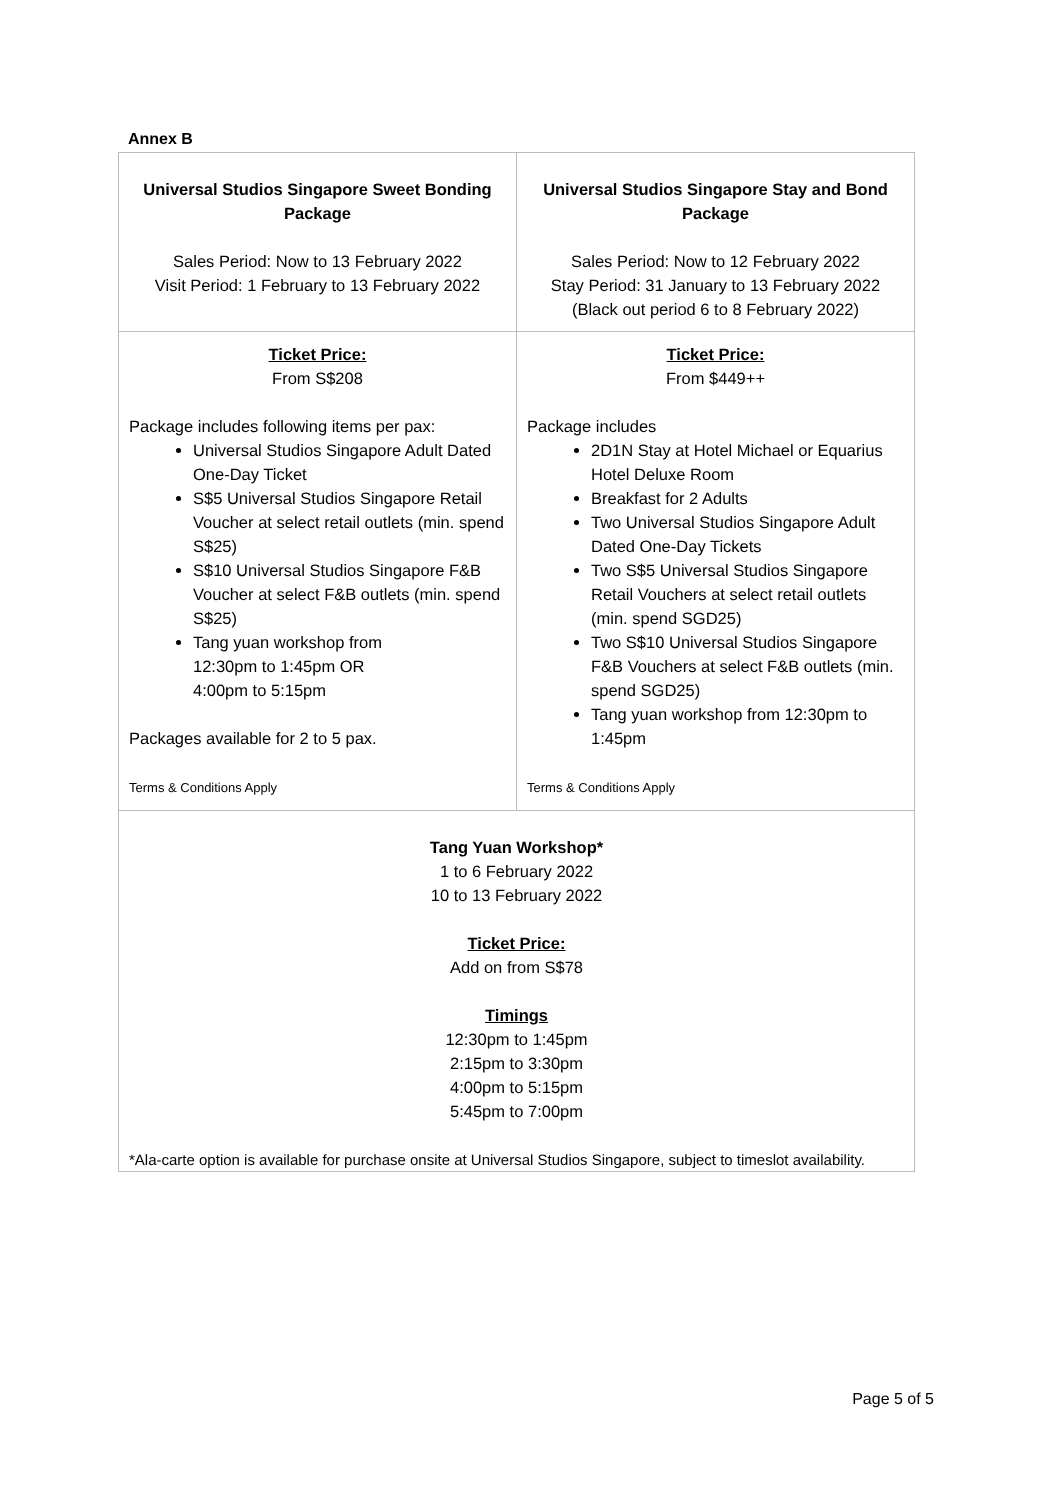Annex B
| Universal Studios Singapore Sweet Bonding Package Sales Period: Now to 13 February 2022 Visit Period: 1 February to 13 February 2022 | Universal Studios Singapore Stay and Bond Package Sales Period: Now to 12 February 2022 Stay Period: 31 January to 13 February 2022 (Black out period 6 to 8 February 2022) |
| Ticket Price: From S$208 Package includes following items per pax: Universal Studios Singapore Adult Dated One-Day Ticket S$5 Universal Studios Singapore Retail Voucher at select retail outlets (min. spend S$25) S$10 Universal Studios Singapore F&B Voucher at select F&B outlets (min. spend S$25) Tang yuan workshop from 12:30pm to 1:45pm OR 4:00pm to 5:15pm Packages available for 2 to 5 pax. Terms & Conditions Apply | Ticket Price: From $449++ Package includes 2D1N Stay at Hotel Michael or Equarius Hotel Deluxe Room Breakfast for 2 Adults Two Universal Studios Singapore Adult Dated One-Day Tickets Two S$5 Universal Studios Singapore Retail Vouchers at select retail outlets (min. spend SGD25) Two S$10 Universal Studios Singapore F&B Vouchers at select F&B outlets (min. spend SGD25) Tang yuan workshop from 12:30pm to 1:45pm Terms & Conditions Apply |
| Tang Yuan Workshop* 1 to 6 February 2022 10 to 13 February 2022 Ticket Price: Add on from S$78 Timings 12:30pm to 1:45pm 2:15pm to 3:30pm 4:00pm to 5:15pm 5:45pm to 7:00pm *Ala-carte option is available for purchase onsite at Universal Studios Singapore, subject to timeslot availability. | |
Page 5 of 5